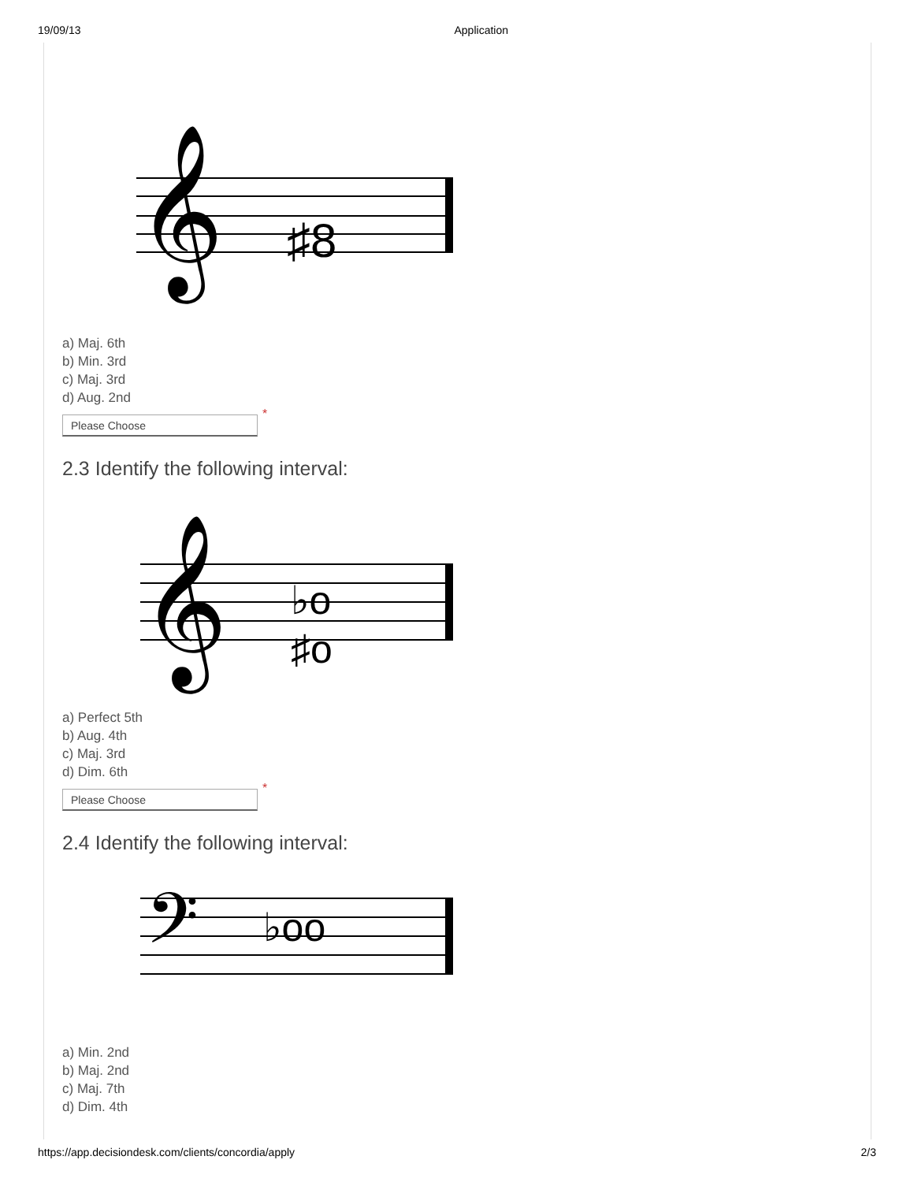19/09/13 Application
𝄞
♯8
a) Maj. 6th
b) Min. 3rd
c) Maj. 3rd
d) Aug. 2nd
Please Choose *
2.3 Identify the following interval:
𝄞
♭o
♯o
a) Perfect 5th
b) Aug. 4th
c) Maj. 3rd
d) Dim. 6th
Please Choose *
2.4 Identify the following interval:
𝄢
♭oo
a) Min. 2nd
b) Maj. 2nd
c) Maj. 7th
d) Dim. 4th
https://app.decisiondesk.com/clients/concordia/apply 2/3